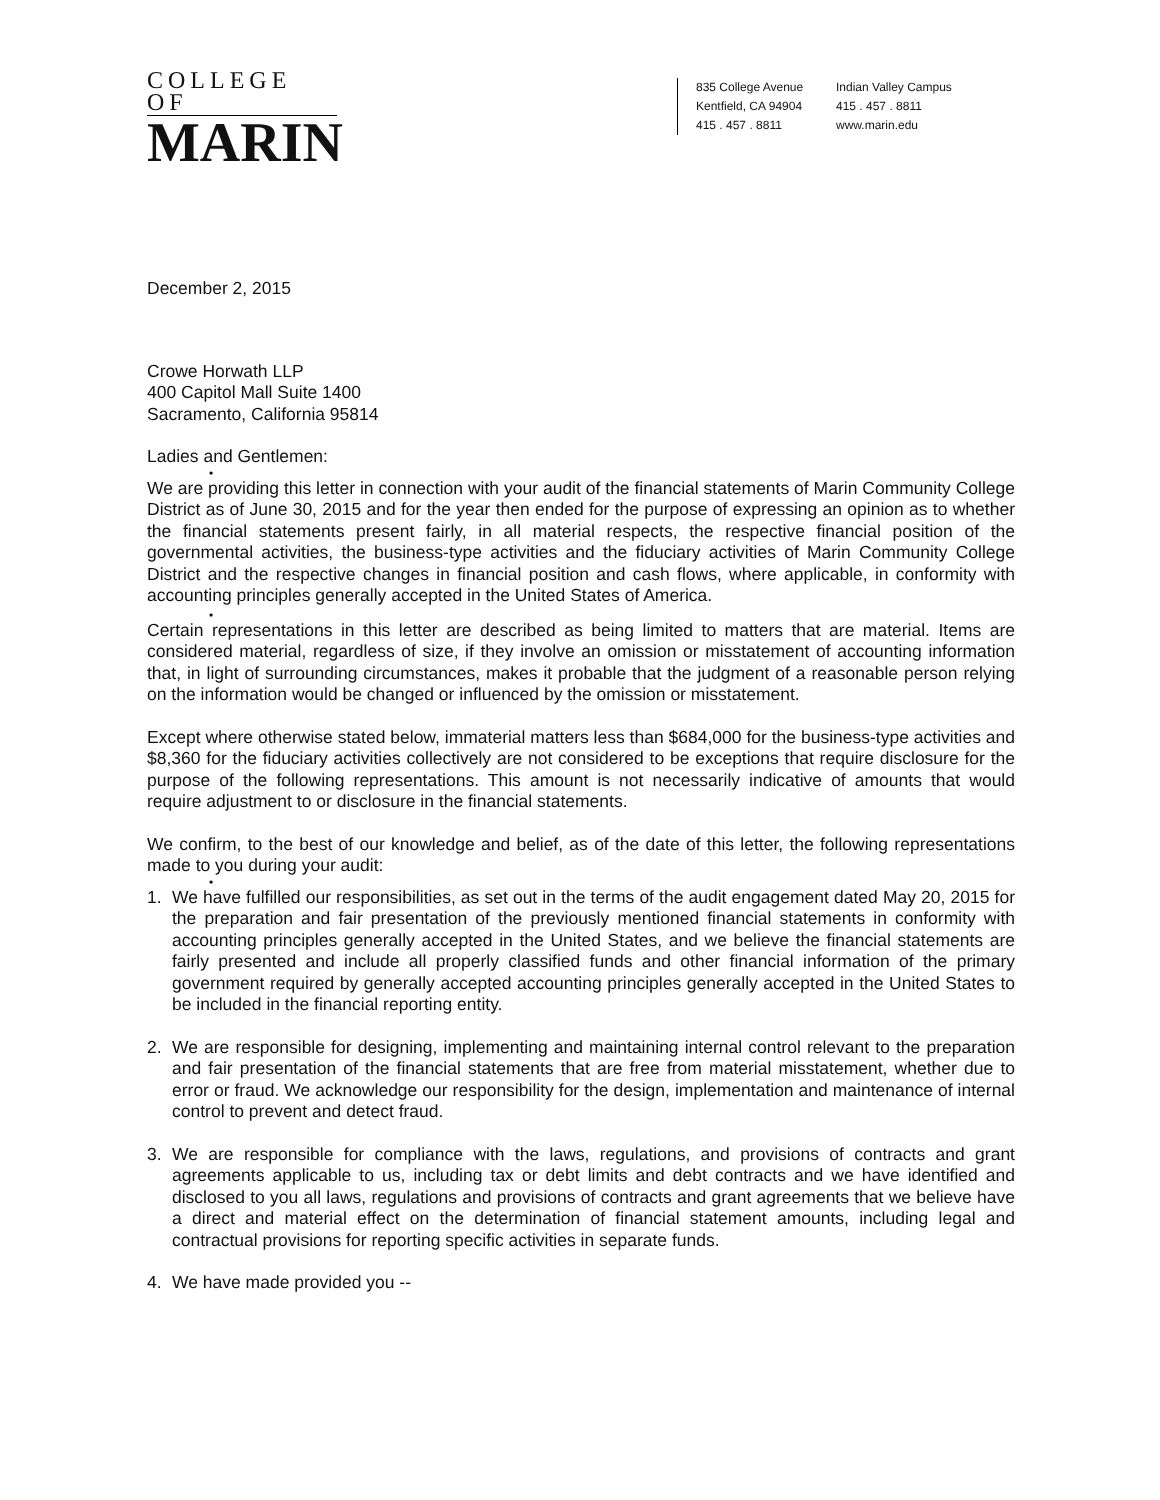COLLEGE OF
MARIN
835 College Avenue
Kentfield, CA 94904
415 . 457 . 8811
Indian Valley Campus
415 . 457 . 8811
www.marin.edu
December 2, 2015
Crowe Horwath LLP
400 Capitol Mall Suite 1400
Sacramento, California 95814
Ladies and Gentlemen:
•
We are providing this letter in connection with your audit of the financial statements of Marin Community College District as of June 30, 2015 and for the year then ended for the purpose of expressing an opinion as to whether the financial statements present fairly, in all material respects, the respective financial position of the governmental activities, the business-type activities and the fiduciary activities of Marin Community College District and the respective changes in financial position and cash flows, where applicable, in conformity with accounting principles generally accepted in the United States of America.
•
Certain representations in this letter are described as being limited to matters that are material. Items are considered material, regardless of size, if they involve an omission or misstatement of accounting information that, in light of surrounding circumstances, makes it probable that the judgment of a reasonable person relying on the information would be changed or influenced by the omission or misstatement.
Except where otherwise stated below, immaterial matters less than $684,000 for the business-type activities and $8,360 for the fiduciary activities collectively are not considered to be exceptions that require disclosure for the purpose of the following representations. This amount is not necessarily indicative of amounts that would require adjustment to or disclosure in the financial statements.
We confirm, to the best of our knowledge and belief, as of the date of this letter, the following representations made to you during your audit:
•
1. We have fulfilled our responsibilities, as set out in the terms of the audit engagement dated May 20, 2015 for the preparation and fair presentation of the previously mentioned financial statements in conformity with accounting principles generally accepted in the United States, and we believe the financial statements are fairly presented and include all properly classified funds and other financial information of the primary government required by generally accepted accounting principles generally accepted in the United States to be included in the financial reporting entity.
2. We are responsible for designing, implementing and maintaining internal control relevant to the preparation and fair presentation of the financial statements that are free from material misstatement, whether due to error or fraud. We acknowledge our responsibility for the design, implementation and maintenance of internal control to prevent and detect fraud.
3. We are responsible for compliance with the laws, regulations, and provisions of contracts and grant agreements applicable to us, including tax or debt limits and debt contracts and we have identified and disclosed to you all laws, regulations and provisions of contracts and grant agreements that we believe have a direct and material effect on the determination of financial statement amounts, including legal and contractual provisions for reporting specific activities in separate funds.
4. We have made provided you --